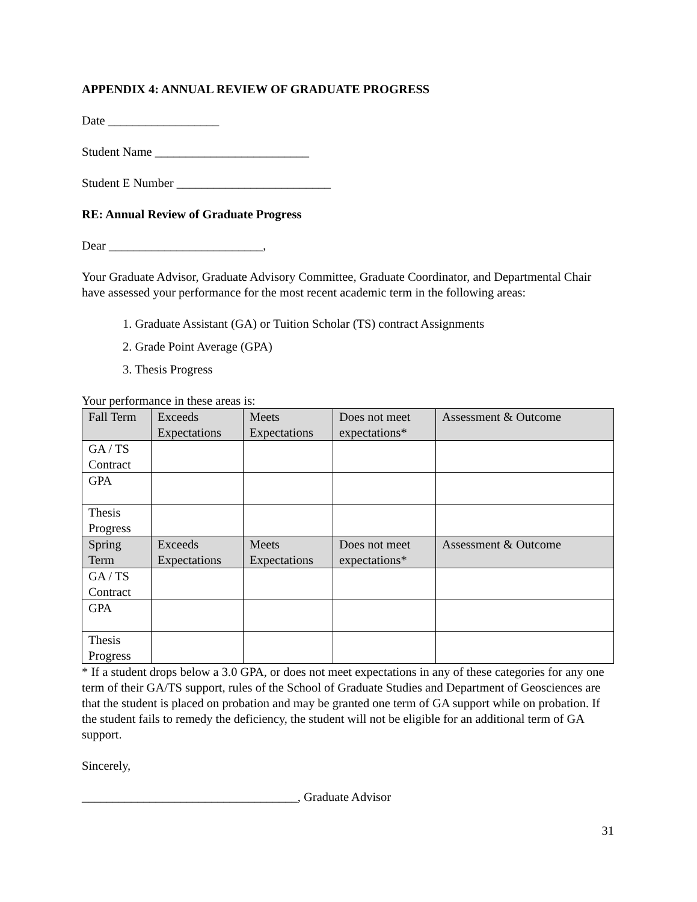APPENDIX 4: ANNUAL REVIEW OF GRADUATE PROGRESS
Date __________________
Student Name _________________________
Student E Number _________________________
RE: Annual Review of Graduate Progress
Dear _________________________,
Your Graduate Advisor, Graduate Advisory Committee, Graduate Coordinator, and Departmental Chair have assessed your performance for the most recent academic term in the following areas:
1. Graduate Assistant (GA) or Tuition Scholar (TS) contract Assignments
2. Grade Point Average (GPA)
3. Thesis Progress
Your performance in these areas is:
| Fall Term | Exceeds Expectations | Meets Expectations | Does not meet expectations* | Assessment & Outcome |
| GA / TS Contract | | | | |
| GPA | | | | |
| Thesis Progress | | | | |
| Spring Term | Exceeds Expectations | Meets Expectations | Does not meet expectations* | Assessment & Outcome |
| GA / TS Contract | | | | |
| GPA | | | | |
| Thesis Progress | | | | |
* If a student drops below a 3.0 GPA, or does not meet expectations in any of these categories for any one term of their GA/TS support, rules of the School of Graduate Studies and Department of Geosciences are that the student is placed on probation and may be granted one term of GA support while on probation. If the student fails to remedy the deficiency, the student will not be eligible for an additional term of GA support.
Sincerely,
___________________________________, Graduate Advisor
31